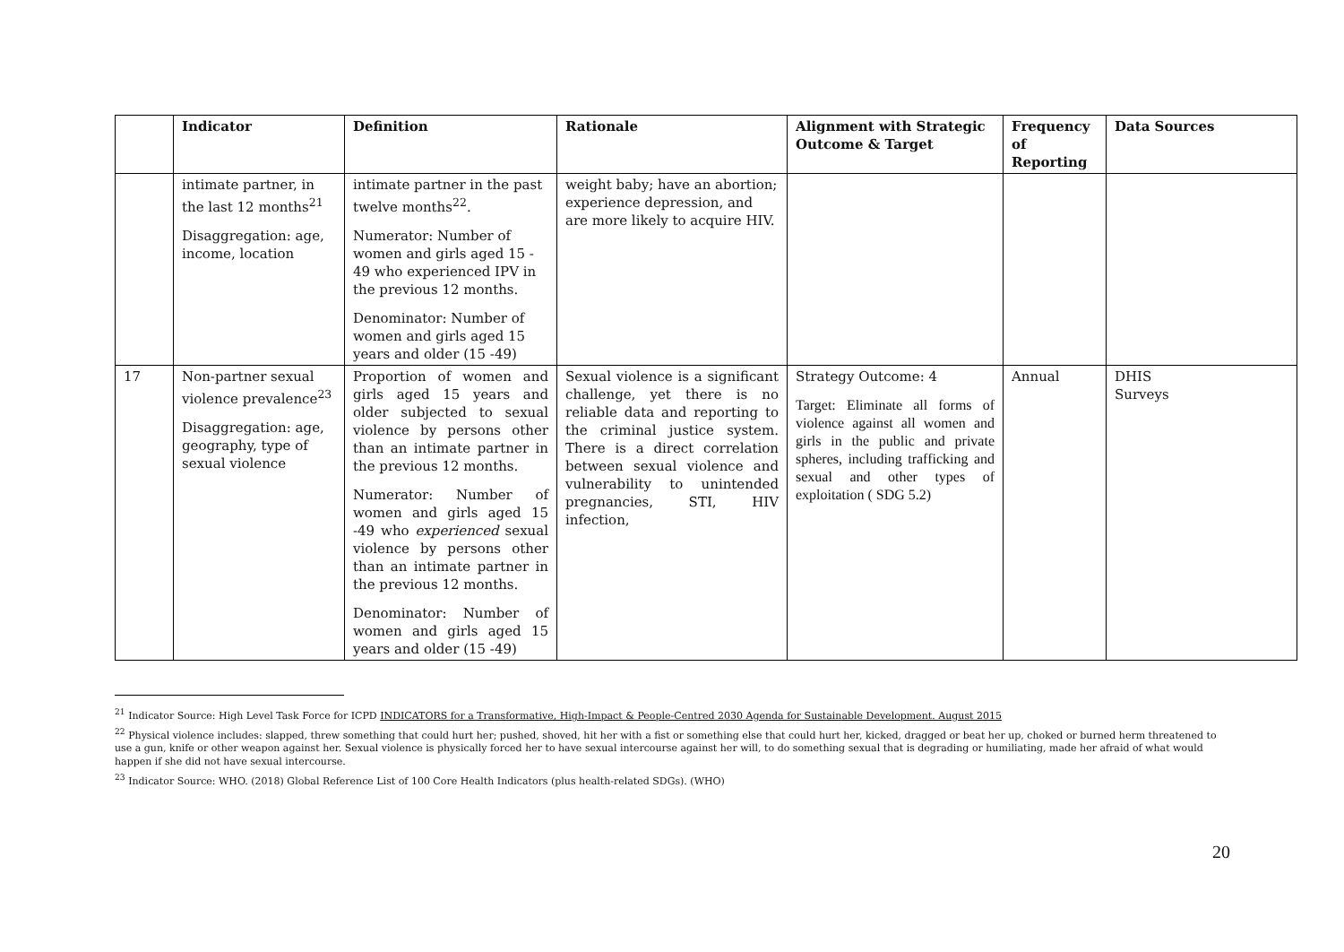| | Indicator | Definition | Rationale | Alignment with Strategic Outcome & Target | Frequency of Reporting | Data Sources |
| --- | --- | --- | --- | --- | --- | --- |
| | intimate partner, in the last 12 months<sup>21</sup> Disaggregation: age, income, location | intimate partner in the past twelve months<sup>22</sup>. Numerator: Number of women and girls aged 15 - 49 who experienced IPV in the previous 12 months. Denominator: Number of women and girls aged 15 years and older (15 -49) | weight baby; have an abortion; experience depression, and are more likely to acquire HIV. | | | |
| 17 | Non-partner sexual violence prevalence<sup>23</sup> Disaggregation: age, geography, type of sexual violence | Proportion of women and girls aged 15 years and older subjected to sexual violence by persons other than an intimate partner in the previous 12 months. Numerator: Number of women and girls aged 15 -49 who experienced sexual violence by persons other than an intimate partner in the previous 12 months. Denominator: Number of women and girls aged 15 years and older (15 -49) | Sexual violence is a significant challenge, yet there is no reliable data and reporting to the criminal justice system. There is a direct correlation between sexual violence and vulnerability to unintended pregnancies, STI, HIV infection, | Strategy Outcome: 4 Target: Eliminate all forms of violence against all women and girls in the public and private spheres, including trafficking and sexual and other types of exploitation ( SDG 5.2) | Annual | DHIS Surveys |
<sup>21</sup> Indicator Source: High Level Task Force for ICPD INDICATORS for a Transformative, High-Impact & People-Centred 2030 Agenda for Sustainable Development. August 2015
<sup>22</sup> Physical violence includes: slapped, threw something that could hurt her; pushed, shoved, hit her with a fist or something else that could hurt her, kicked, dragged or beat her up, choked or burned herm threatened to use a gun, knife or other weapon against her. Sexual violence is physically forced her to have sexual intercourse against her will, to do something sexual that is degrading or humiliating, made her afraid of what would happen if she did not have sexual intercourse.
<sup>23</sup> Indicator Source: WHO. (2018) Global Reference List of 100 Core Health Indicators (plus health-related SDGs). (WHO)
20